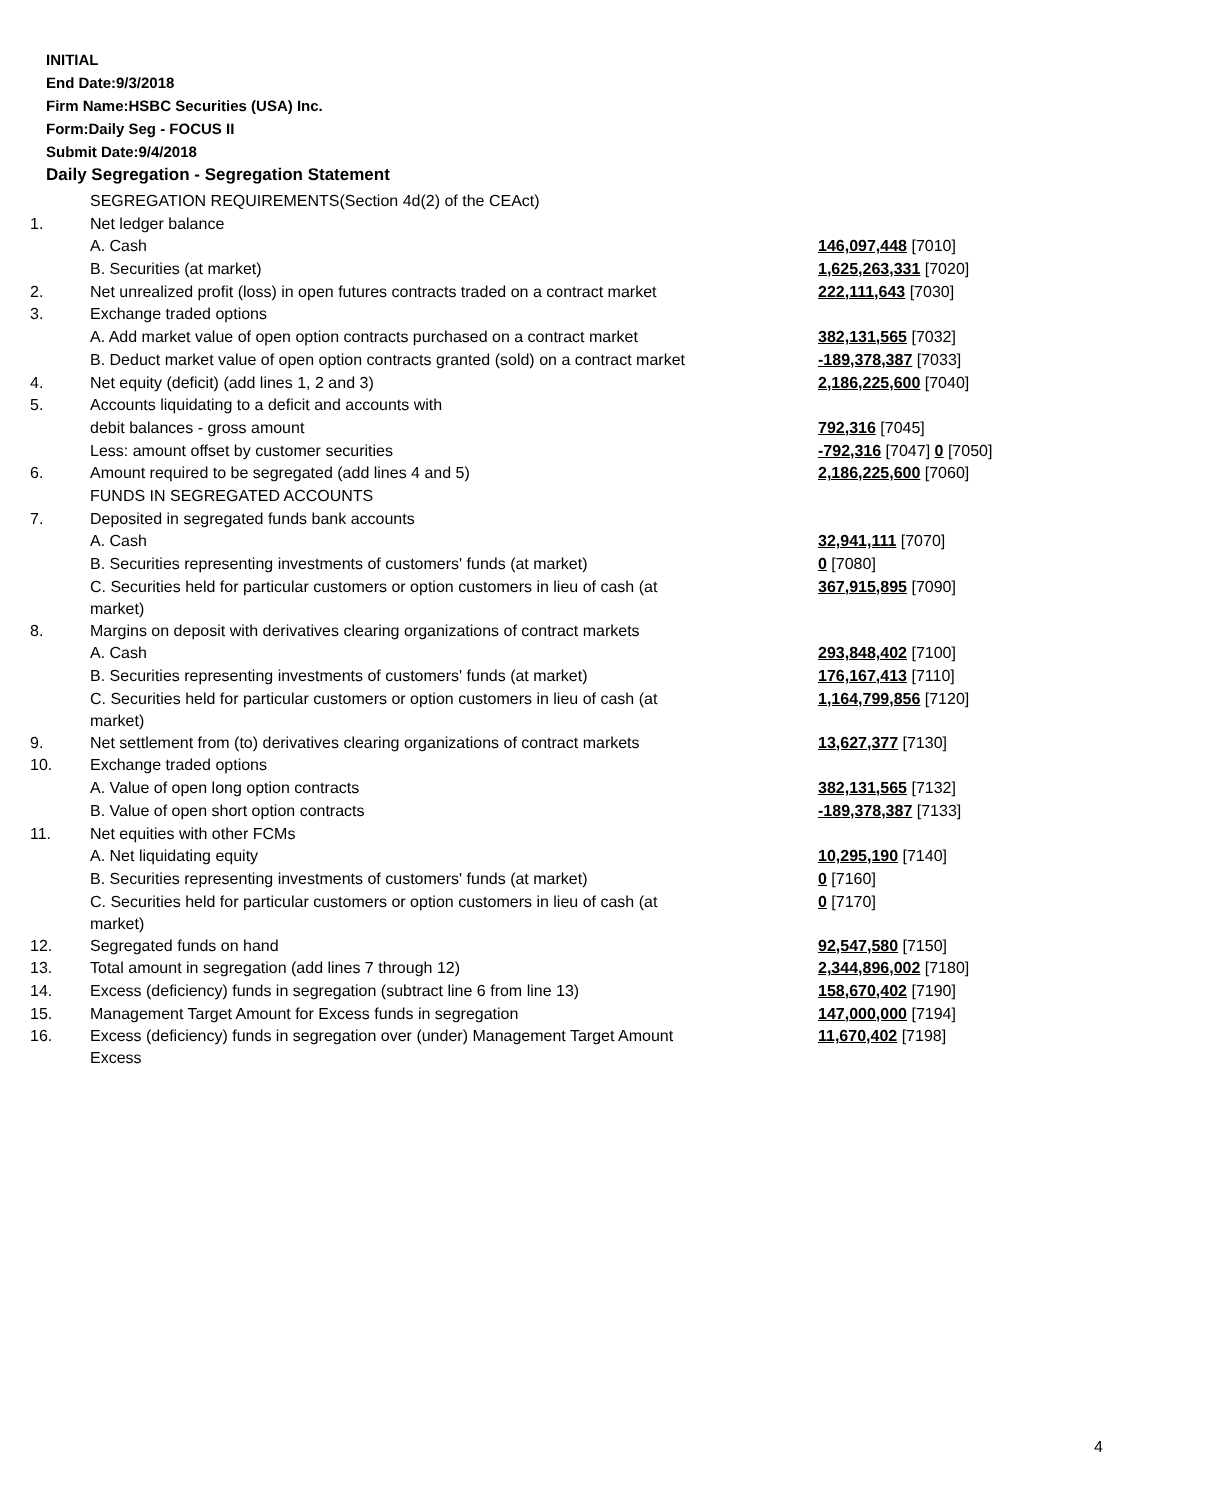INITIAL
End Date:9/3/2018
Firm Name:HSBC Securities (USA) Inc.
Form:Daily Seg - FOCUS II
Submit Date:9/4/2018
Daily Segregation - Segregation Statement
| | SEGREGATION REQUIREMENTS(Section 4d(2) of the CEAct) | |
| 1. | Net ledger balance | |
| | A. Cash | 146,097,448 [7010] |
| | B. Securities (at market) | 1,625,263,331 [7020] |
| 2. | Net unrealized profit (loss) in open futures contracts traded on a contract market | 222,111,643 [7030] |
| 3. | Exchange traded options | |
| | A. Add market value of open option contracts purchased on a contract market | 382,131,565 [7032] |
| | B. Deduct market value of open option contracts granted (sold) on a contract market | -189,378,387 [7033] |
| 4. | Net equity (deficit) (add lines 1, 2 and 3) | 2,186,225,600 [7040] |
| 5. | Accounts liquidating to a deficit and accounts with | |
| | debit balances - gross amount | 792,316 [7045] |
| | Less: amount offset by customer securities | -792,316 [7047] 0 [7050] |
| 6. | Amount required to be segregated (add lines 4 and 5) | 2,186,225,600 [7060] |
| | FUNDS IN SEGREGATED ACCOUNTS | |
| 7. | Deposited in segregated funds bank accounts | |
| | A. Cash | 32,941,111 [7070] |
| | B. Securities representing investments of customers' funds (at market) | 0 [7080] |
| | C. Securities held for particular customers or option customers in lieu of cash (at market) | 367,915,895 [7090] |
| 8. | Margins on deposit with derivatives clearing organizations of contract markets | |
| | A. Cash | 293,848,402 [7100] |
| | B. Securities representing investments of customers' funds (at market) | 176,167,413 [7110] |
| | C. Securities held for particular customers or option customers in lieu of cash (at market) | 1,164,799,856 [7120] |
| 9. | Net settlement from (to) derivatives clearing organizations of contract markets | 13,627,377 [7130] |
| 10. | Exchange traded options | |
| | A. Value of open long option contracts | 382,131,565 [7132] |
| | B. Value of open short option contracts | -189,378,387 [7133] |
| 11. | Net equities with other FCMs | |
| | A. Net liquidating equity | 10,295,190 [7140] |
| | B. Securities representing investments of customers' funds (at market) | 0 [7160] |
| | C. Securities held for particular customers or option customers in lieu of cash (at market) | 0 [7170] |
| 12. | Segregated funds on hand | 92,547,580 [7150] |
| 13. | Total amount in segregation (add lines 7 through 12) | 2,344,896,002 [7180] |
| 14. | Excess (deficiency) funds in segregation (subtract line 6 from line 13) | 158,670,402 [7190] |
| 15. | Management Target Amount for Excess funds in segregation | 147,000,000 [7194] |
| 16. | Excess (deficiency) funds in segregation over (under) Management Target Amount Excess | 11,670,402 [7198] |
4